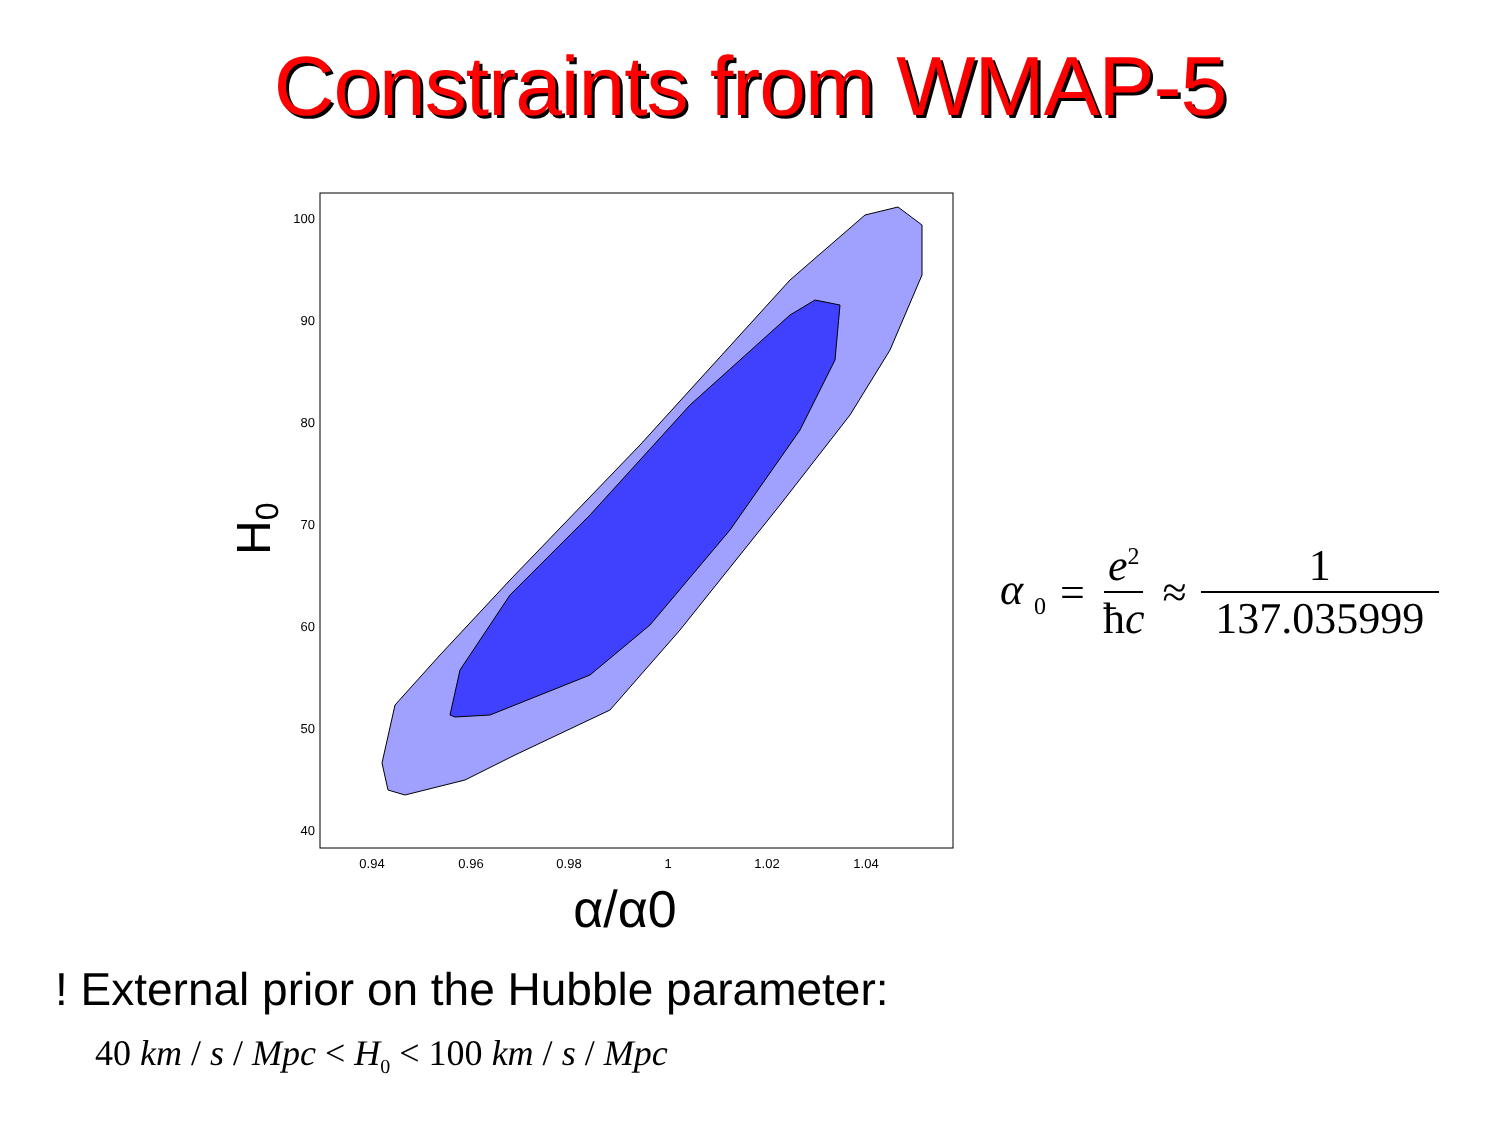Constraints from WMAP-5
100
90
80
70
60
50
40
0.94
0.96
0.98
1
1.02
1.04
α/α0
H0
α <sub>0</sub> = e<sup>2</sup> ħc ≈ 1 137.035999
! External prior on the Hubble parameter:
40 km / s / Mpc < H<sub>0</sub> < 100 km / s / Mpc